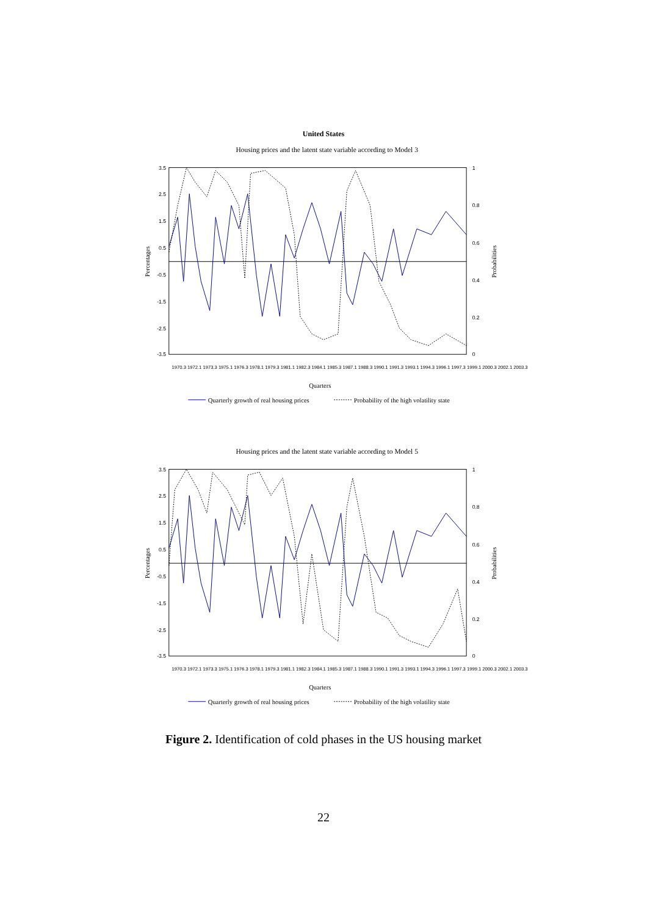United States
Housing prices and the latent state variable according to Model 3
3.5
2.5
1.5
0.5
-0.5
-1.5
-2.5
-3.5
1
0.8
0.6
0.4
0.2
0
Percentages
Probabilities
Quarters
Quarterly growth of real housing prices
Probability of the high volatility state
1970.3 1972.1 1973.3 1975.1 1976.3 1978.1 1979.3 1981.1 1982.3 1984.1 1985.3 1987.1 1988.3 1990.1 1991.3 1993.1 1994.3 1996.1 1997.3 1999.1 2000.3 2002.1 2003.3
Housing prices and the latent state variable according to Model 5
3.5
2.5
1.5
0.5
-0.5
-1.5
-2.5
-3.5
1
0.8
0.6
0.4
0.2
0
Percentages
Probabilities
Quarters
Quarterly growth of real housing prices
Probability of the high volatility state
1970.3 1972.1 1973.3 1975.1 1976.3 1978.1 1979.3 1981.1 1982.3 1984.1 1985.3 1987.1 1988.3 1990.1 1991.3 1993.1 1994.3 1996.1 1997.3 1999.1 2000.3 2002.1 2003.3
Figure 2. Identification of cold phases in the US housing market
22